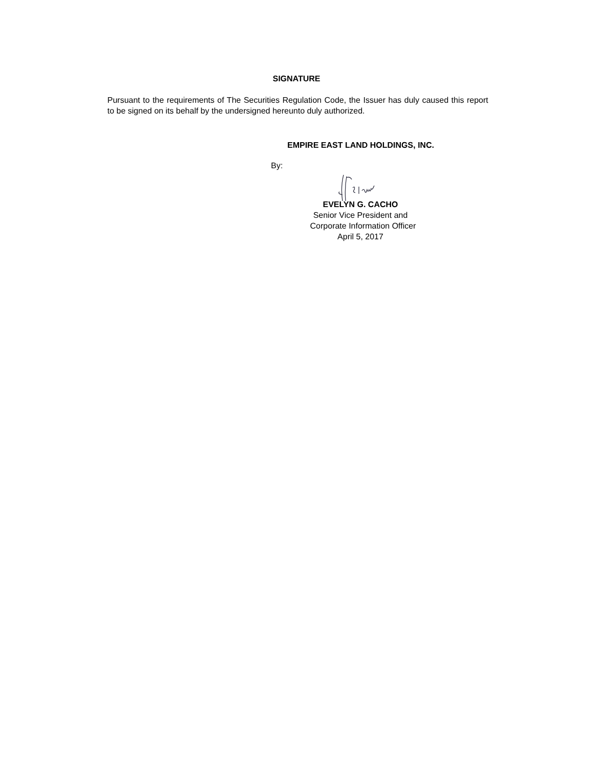SIGNATURE
Pursuant to the requirements of The Securities Regulation Code, the Issuer has duly caused this report to be signed on its behalf by the undersigned hereunto duly authorized.
EMPIRE EAST LAND HOLDINGS, INC.
By:
EVELYN G. CACHO
Senior Vice President and
Corporate Information Officer
April 5, 2017